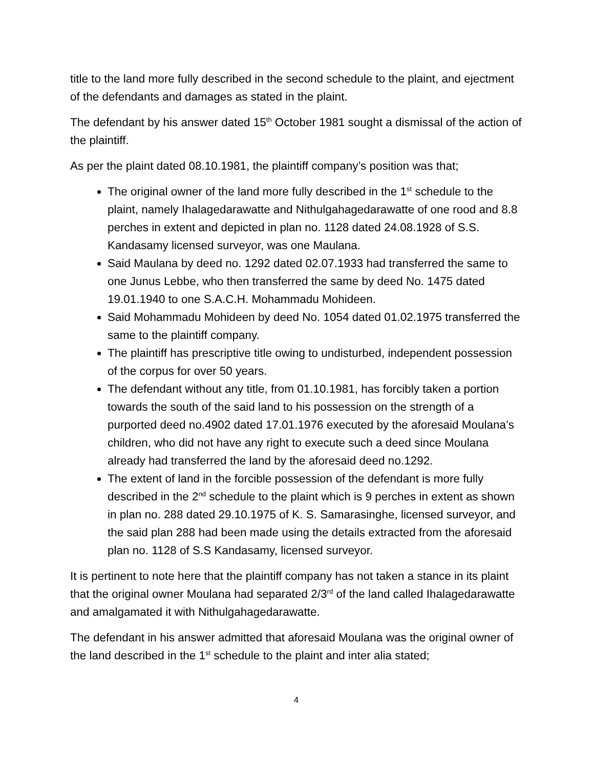title to the land more fully described in the second schedule to the plaint, and ejectment of the defendants and damages as stated in the plaint.
The defendant by his answer dated 15<sup>th</sup> October 1981 sought a dismissal of the action of the plaintiff.
As per the plaint dated 08.10.1981, the plaintiff company’s position was that;
The original owner of the land more fully described in the 1<sup>st</sup> schedule to the plaint, namely Ihalagedarawatte and Nithulgahagedarawatte of one rood and 8.8 perches in extent and depicted in plan no. 1128 dated 24.08.1928 of S.S. Kandasamy licensed surveyor, was one Maulana.
Said Maulana by deed no. 1292 dated 02.07.1933 had transferred the same to one Junus Lebbe, who then transferred the same by deed No. 1475 dated 19.01.1940 to one S.A.C.H. Mohammadu Mohideen.
Said Mohammadu Mohideen by deed No. 1054 dated 01.02.1975 transferred the same to the plaintiff company.
The plaintiff has prescriptive title owing to undisturbed, independent possession of the corpus for over 50 years.
The defendant without any title, from 01.10.1981, has forcibly taken a portion towards the south of the said land to his possession on the strength of a purported deed no.4902 dated 17.01.1976 executed by the aforesaid Moulana’s children, who did not have any right to execute such a deed since Moulana already had transferred the land by the aforesaid deed no.1292.
The extent of land in the forcible possession of the defendant is more fully described in the 2<sup>nd</sup> schedule to the plaint which is 9 perches in extent as shown in plan no. 288 dated 29.10.1975 of K. S. Samarasinghe, licensed surveyor, and the said plan 288 had been made using the details extracted from the aforesaid plan no. 1128 of S.S Kandasamy, licensed surveyor.
It is pertinent to note here that the plaintiff company has not taken a stance in its plaint that the original owner Moulana had separated 2/3<sup>rd</sup> of the land called Ihalagedarawatte and amalgamated it with Nithulgahagedarawatte.
The defendant in his answer admitted that aforesaid Moulana was the original owner of the land described in the 1<sup>st</sup> schedule to the plaint and inter alia stated;
4